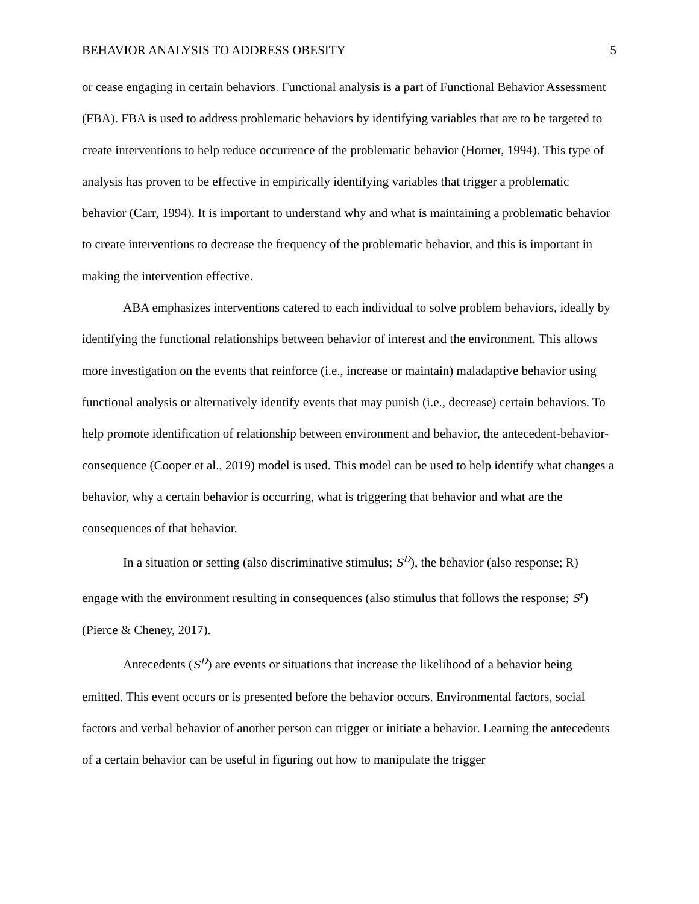BEHAVIOR ANALYSIS TO ADDRESS OBESITY 5
or cease engaging in certain behaviors. Functional analysis is a part of Functional Behavior Assessment (FBA). FBA is used to address problematic behaviors by identifying variables that are to be targeted to create interventions to help reduce occurrence of the problematic behavior (Horner, 1994). This type of analysis has proven to be effective in empirically identifying variables that trigger a problematic behavior (Carr, 1994). It is important to understand why and what is maintaining a problematic behavior to create interventions to decrease the frequency of the problematic behavior, and this is important in making the intervention effective.
ABA emphasizes interventions catered to each individual to solve problem behaviors, ideally by identifying the functional relationships between behavior of interest and the environment. This allows more investigation on the events that reinforce (i.e., increase or maintain) maladaptive behavior using functional analysis or alternatively identify events that may punish (i.e., decrease) certain behaviors. To help promote identification of relationship between environment and behavior, the antecedent-behavior-consequence (Cooper et al., 2019) model is used. This model can be used to help identify what changes a behavior, why a certain behavior is occurring, what is triggering that behavior and what are the consequences of that behavior.
In a situation or setting (also discriminative stimulus; S<sup>D</sup>), the behavior (also response; R) engage with the environment resulting in consequences (also stimulus that follows the response; S<sup>r</sup>) (Pierce & Cheney, 2017).
Antecedents (S<sup>D</sup>) are events or situations that increase the likelihood of a behavior being emitted. This event occurs or is presented before the behavior occurs. Environmental factors, social factors and verbal behavior of another person can trigger or initiate a behavior. Learning the antecedents of a certain behavior can be useful in figuring out how to manipulate the trigger